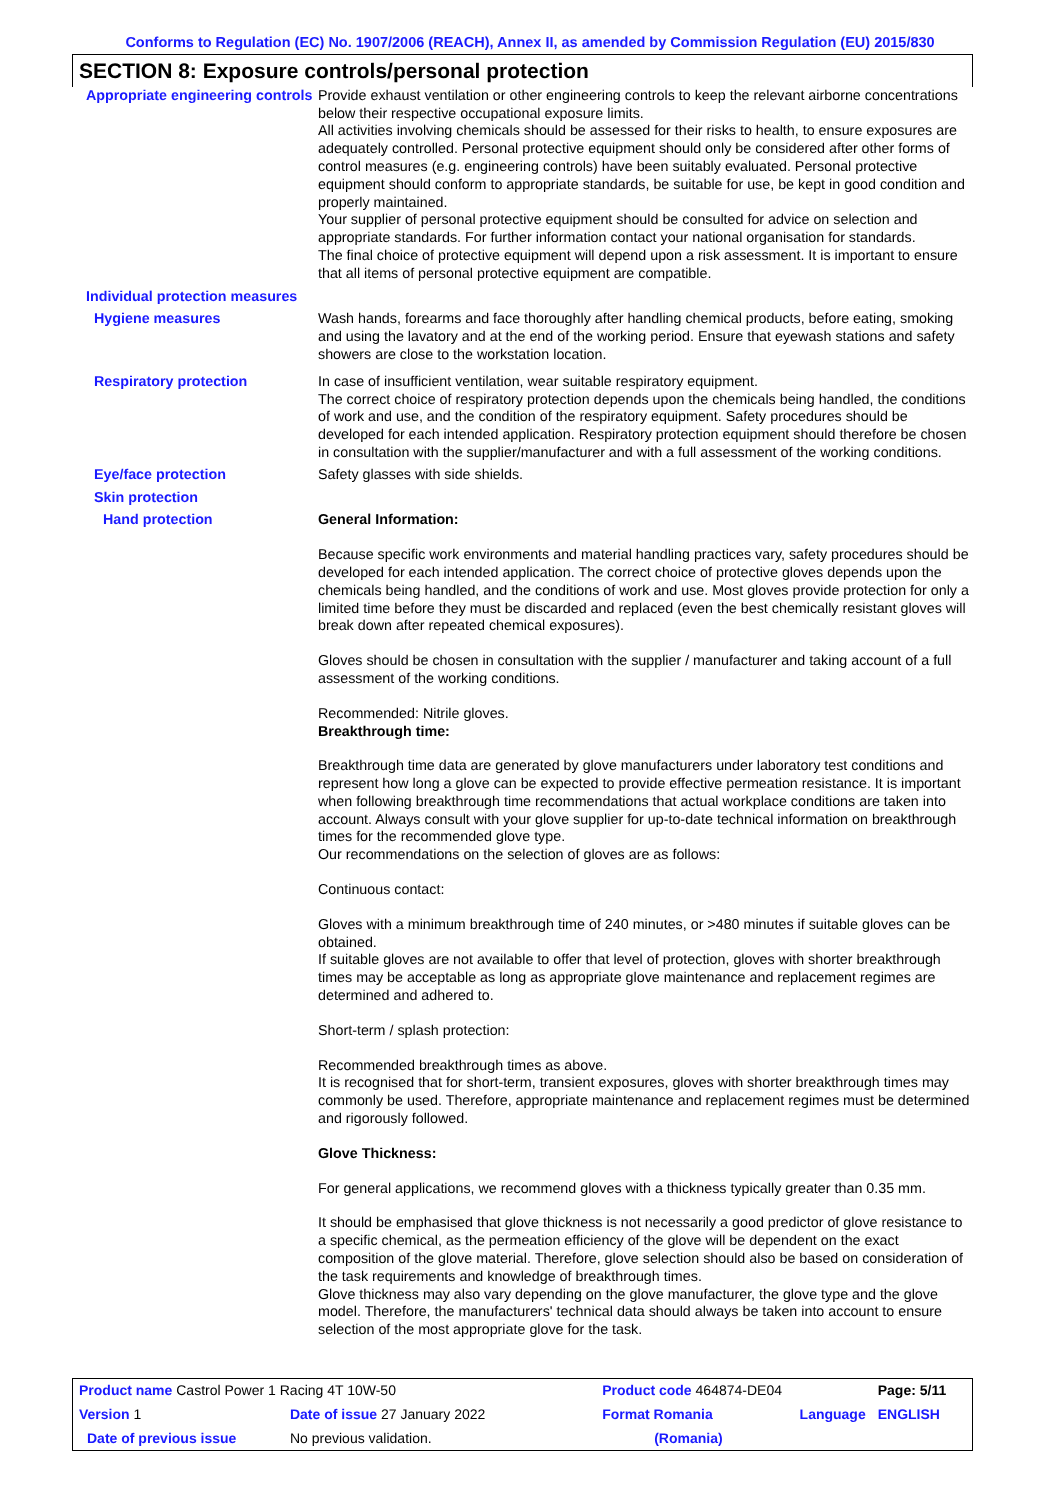Conforms to Regulation (EC) No. 1907/2006 (REACH), Annex II, as amended by Commission Regulation (EU) 2015/830
SECTION 8: Exposure controls/personal protection
Appropriate engineering controls
Provide exhaust ventilation or other engineering controls to keep the relevant airborne concentrations below their respective occupational exposure limits.
All activities involving chemicals should be assessed for their risks to health, to ensure exposures are adequately controlled. Personal protective equipment should only be considered after other forms of control measures (e.g. engineering controls) have been suitably evaluated. Personal protective equipment should conform to appropriate standards, be suitable for use, be kept in good condition and properly maintained.
Your supplier of personal protective equipment should be consulted for advice on selection and appropriate standards. For further information contact your national organisation for standards.
The final choice of protective equipment will depend upon a risk assessment. It is important to ensure that all items of personal protective equipment are compatible.
Individual protection measures
Hygiene measures Wash hands, forearms and face thoroughly after handling chemical products, before eating, smoking and using the lavatory and at the end of the working period. Ensure that eyewash stations and safety showers are close to the workstation location.
Respiratory protection In case of insufficient ventilation, wear suitable respiratory equipment.
The correct choice of respiratory protection depends upon the chemicals being handled, the conditions of work and use, and the condition of the respiratory equipment. Safety procedures should be developed for each intended application. Respiratory protection equipment should therefore be chosen in consultation with the supplier/manufacturer and with a full assessment of the working conditions.
Eye/face protection Safety glasses with side shields.
Skin protection
Hand protection General Information:
Because specific work environments and material handling practices vary, safety procedures should be developed for each intended application. The correct choice of protective gloves depends upon the chemicals being handled, and the conditions of work and use. Most gloves provide protection for only a limited time before they must be discarded and replaced (even the best chemically resistant gloves will break down after repeated chemical exposures).
Gloves should be chosen in consultation with the supplier / manufacturer and taking account of a full assessment of the working conditions.
Recommended: Nitrile gloves.
Breakthrough time:
Breakthrough time data are generated by glove manufacturers under laboratory test conditions and represent how long a glove can be expected to provide effective permeation resistance. It is important when following breakthrough time recommendations that actual workplace conditions are taken into account. Always consult with your glove supplier for up-to-date technical information on breakthrough times for the recommended glove type.
Our recommendations on the selection of gloves are as follows:
Continuous contact:
Gloves with a minimum breakthrough time of 240 minutes, or >480 minutes if suitable gloves can be obtained.
If suitable gloves are not available to offer that level of protection, gloves with shorter breakthrough times may be acceptable as long as appropriate glove maintenance and replacement regimes are determined and adhered to.
Short-term / splash protection:
Recommended breakthrough times as above.
It is recognised that for short-term, transient exposures, gloves with shorter breakthrough times may commonly be used. Therefore, appropriate maintenance and replacement regimes must be determined and rigorously followed.
Glove Thickness:
For general applications, we recommend gloves with a thickness typically greater than 0.35 mm.
It should be emphasised that glove thickness is not necessarily a good predictor of glove resistance to a specific chemical, as the permeation efficiency of the glove will be dependent on the exact composition of the glove material. Therefore, glove selection should also be based on consideration of the task requirements and knowledge of breakthrough times.
Glove thickness may also vary depending on the glove manufacturer, the glove type and the glove model. Therefore, the manufacturers' technical data should always be taken into account to ensure selection of the most appropriate glove for the task.
| Product name Castrol Power 1 Racing 4T 10W-50 | | Product code 464874-DE04 | | Page: 5/11 |
| Version 1 | Date of issue 27 January 2022 | Format Romania | Language | ENGLISH |
| Date of previous issue | No previous validation. | (Romania) | | |